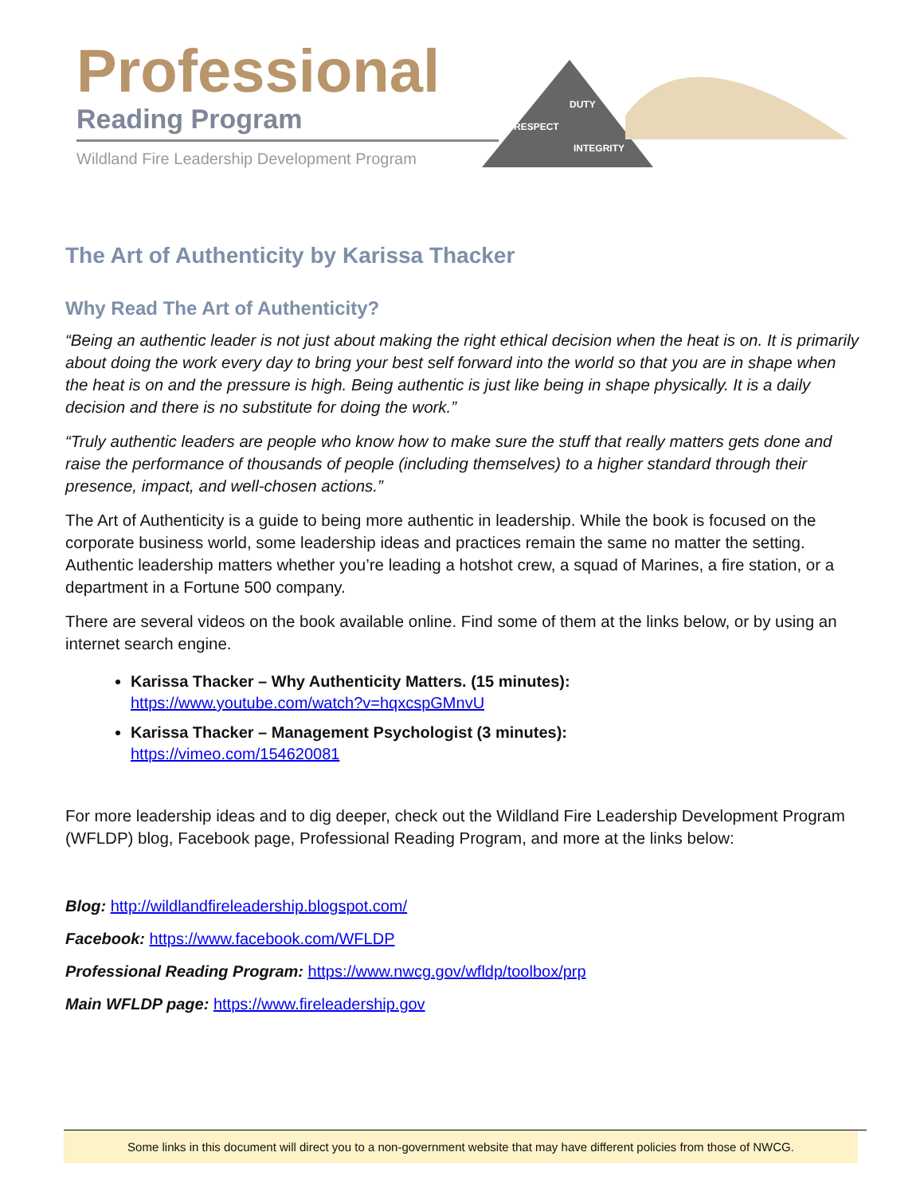Professional
Reading Program
Wildland Fire Leadership Development Program
DUTY
RESPECT
INTEGRITY
The Art of Authenticity by Karissa Thacker
Why Read The Art of Authenticity?
“Being an authentic leader is not just about making the right ethical decision when the heat is on. It is primarily about doing the work every day to bring your best self forward into the world so that you are in shape when the heat is on and the pressure is high. Being authentic is just like being in shape physically. It is a daily decision and there is no substitute for doing the work.”
“Truly authentic leaders are people who know how to make sure the stuff that really matters gets done and raise the performance of thousands of people (including themselves) to a higher standard through their presence, impact, and well-chosen actions.”
The Art of Authenticity is a guide to being more authentic in leadership. While the book is focused on the corporate business world, some leadership ideas and practices remain the same no matter the setting. Authentic leadership matters whether you’re leading a hotshot crew, a squad of Marines, a fire station, or a department in a Fortune 500 company.
There are several videos on the book available online. Find some of them at the links below, or by using an internet search engine.
Karissa Thacker – Why Authenticity Matters. (15 minutes):
https://www.youtube.com/watch?v=hqxcspGMnvU
Karissa Thacker – Management Psychologist (3 minutes):
https://vimeo.com/154620081
For more leadership ideas and to dig deeper, check out the Wildland Fire Leadership Development Program (WFLDP) blog, Facebook page, Professional Reading Program, and more at the links below:
Blog: http://wildlandfireleadership.blogspot.com/
Facebook: https://www.facebook.com/WFLDP
Professional Reading Program: https://www.nwcg.gov/wfldp/toolbox/prp
Main WFLDP page: https://www.fireleadership.gov
Some links in this document will direct you to a non-government website that may have different policies from those of NWCG.